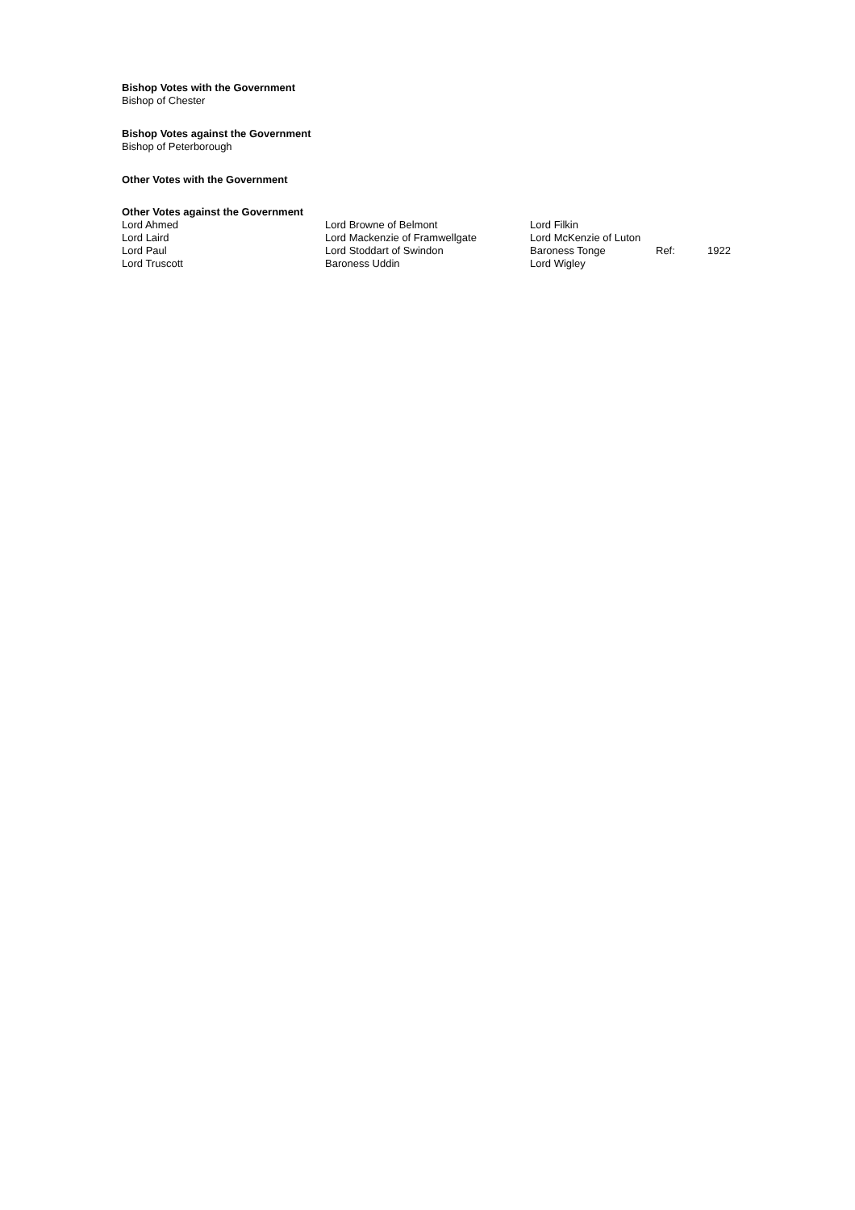Bishop Votes with the Government
Bishop of Chester
Bishop Votes against the Government
Bishop of Peterborough
Other Votes with the Government
Other Votes against the Government
| Lord Ahmed | Lord Browne of Belmont | Lord Filkin | | |
| Lord Laird | Lord Mackenzie of Framwellgate | Lord McKenzie of Luton | | |
| Lord Paul | Lord Stoddart of Swindon | Baroness Tonge | Ref: | 1922 |
| Lord Truscott | Baroness Uddin | Lord Wigley | | |